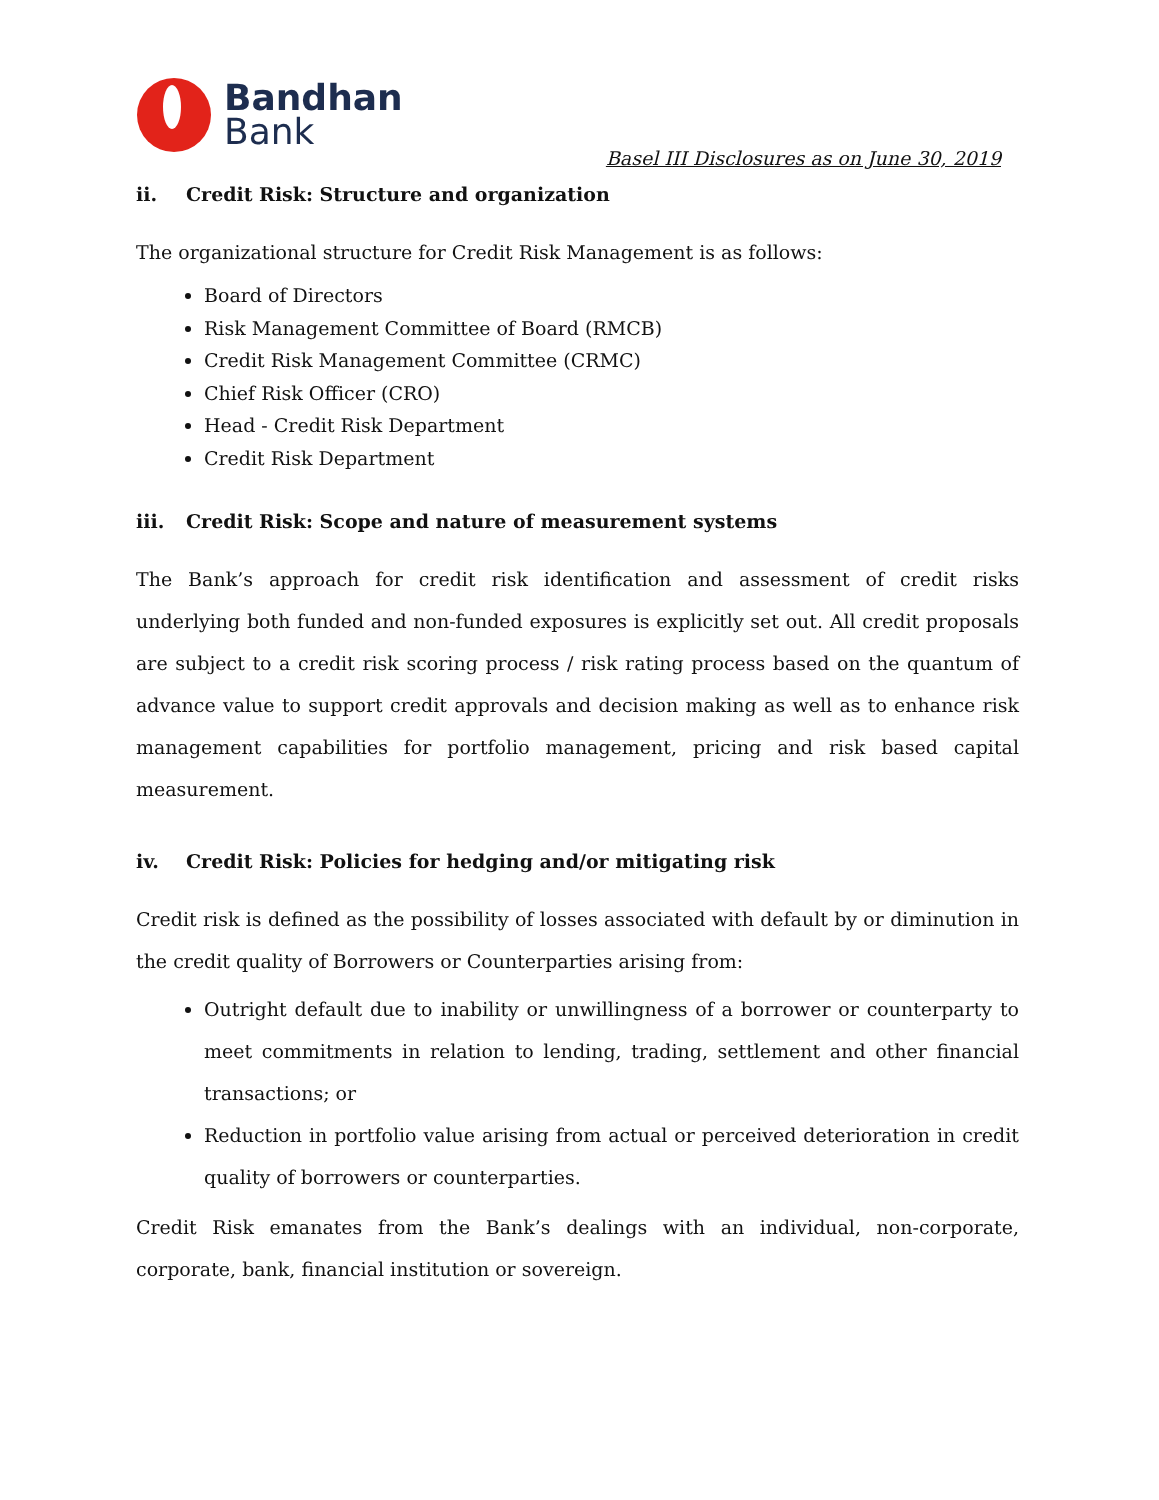Bandhan
Bank
Basel III Disclosures as on June 30, 2019
ii. Credit Risk: Structure and organization
The organizational structure for Credit Risk Management is as follows:
Board of Directors
Risk Management Committee of Board (RMCB)
Credit Risk Management Committee (CRMC)
Chief Risk Officer (CRO)
Head - Credit Risk Department
Credit Risk Department
iii. Credit Risk: Scope and nature of measurement systems
The Bank’s approach for credit risk identification and assessment of credit risks underlying both funded and non-funded exposures is explicitly set out. All credit proposals are subject to a credit risk scoring process / risk rating process based on the quantum of advance value to support credit approvals and decision making as well as to enhance risk management capabilities for portfolio management, pricing and risk based capital measurement.
iv. Credit Risk: Policies for hedging and/or mitigating risk
Credit risk is defined as the possibility of losses associated with default by or diminution in the credit quality of Borrowers or Counterparties arising from:
Outright default due to inability or unwillingness of a borrower or counterparty to meet commitments in relation to lending, trading, settlement and other financial transactions; or
Reduction in portfolio value arising from actual or perceived deterioration in credit quality of borrowers or counterparties.
Credit Risk emanates from the Bank’s dealings with an individual, non-corporate, corporate, bank, financial institution or sovereign.